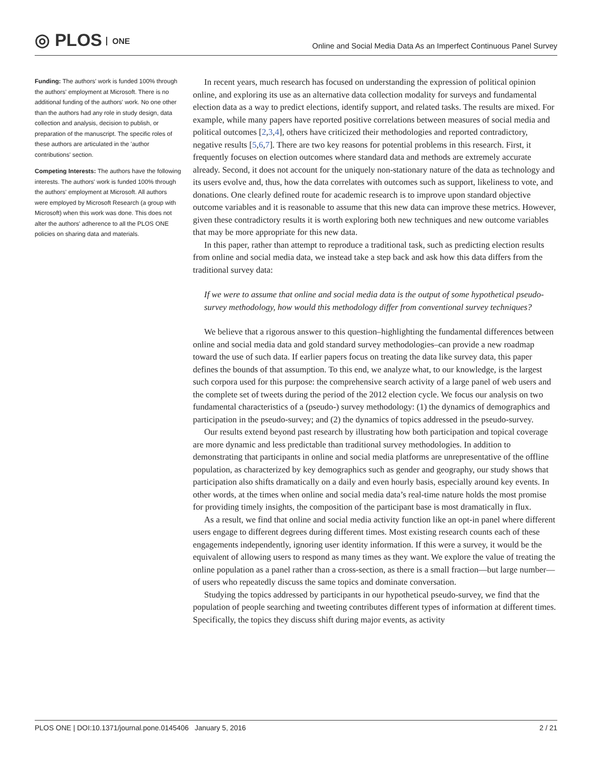◎ PLOS ONE
Online and Social Media Data As an Imperfect Continuous Panel Survey
Funding: The authors' work is funded 100% through the authors' employment at Microsoft. There is no additional funding of the authors' work. No one other than the authors had any role in study design, data collection and analysis, decision to publish, or preparation of the manuscript. The specific roles of these authors are articulated in the 'author contributions' section.
Competing Interests: The authors have the following interests. The authors' work is funded 100% through the authors' employment at Microsoft. All authors were employed by Microsoft Research (a group with Microsoft) when this work was done. This does not alter the authors' adherence to all the PLOS ONE policies on sharing data and materials.
In recent years, much research has focused on understanding the expression of political opinion online, and exploring its use as an alternative data collection modality for surveys and fundamental election data as a way to predict elections, identify support, and related tasks. The results are mixed. For example, while many papers have reported positive correlations between measures of social media and political outcomes [2,3,4], others have criticized their methodologies and reported contradictory, negative results [5,6,7]. There are two key reasons for potential problems in this research. First, it frequently focuses on election outcomes where standard data and methods are extremely accurate already. Second, it does not account for the uniquely non-stationary nature of the data as technology and its users evolve and, thus, how the data correlates with outcomes such as support, likeliness to vote, and donations. One clearly defined route for academic research is to improve upon standard objective outcome variables and it is reasonable to assume that this new data can improve these metrics. However, given these contradictory results it is worth exploring both new techniques and new outcome variables that may be more appropriate for this new data.
In this paper, rather than attempt to reproduce a traditional task, such as predicting election results from online and social media data, we instead take a step back and ask how this data differs from the traditional survey data:
If we were to assume that online and social media data is the output of some hypothetical pseudo-survey methodology, how would this methodology differ from conventional survey techniques?
We believe that a rigorous answer to this question–highlighting the fundamental differences between online and social media data and gold standard survey methodologies–can provide a new roadmap toward the use of such data. If earlier papers focus on treating the data like survey data, this paper defines the bounds of that assumption. To this end, we analyze what, to our knowledge, is the largest such corpora used for this purpose: the comprehensive search activity of a large panel of web users and the complete set of tweets during the period of the 2012 election cycle. We focus our analysis on two fundamental characteristics of a (pseudo-) survey methodology: (1) the dynamics of demographics and participation in the pseudo-survey; and (2) the dynamics of topics addressed in the pseudo-survey.
Our results extend beyond past research by illustrating how both participation and topical coverage are more dynamic and less predictable than traditional survey methodologies. In addition to demonstrating that participants in online and social media platforms are unrepresentative of the offline population, as characterized by key demographics such as gender and geography, our study shows that participation also shifts dramatically on a daily and even hourly basis, especially around key events. In other words, at the times when online and social media data’s real-time nature holds the most promise for providing timely insights, the composition of the participant base is most dramatically in flux.
As a result, we find that online and social media activity function like an opt-in panel where different users engage to different degrees during different times. Most existing research counts each of these engagements independently, ignoring user identity information. If this were a survey, it would be the equivalent of allowing users to respond as many times as they want. We explore the value of treating the online population as a panel rather than a cross-section, as there is a small fraction—but large number—of users who repeatedly discuss the same topics and dominate conversation.
Studying the topics addressed by participants in our hypothetical pseudo-survey, we find that the population of people searching and tweeting contributes different types of information at different times. Specifically, the topics they discuss shift during major events, as activity
PLOS ONE | DOI:10.1371/journal.pone.0145406 January 5, 2016 2 / 21